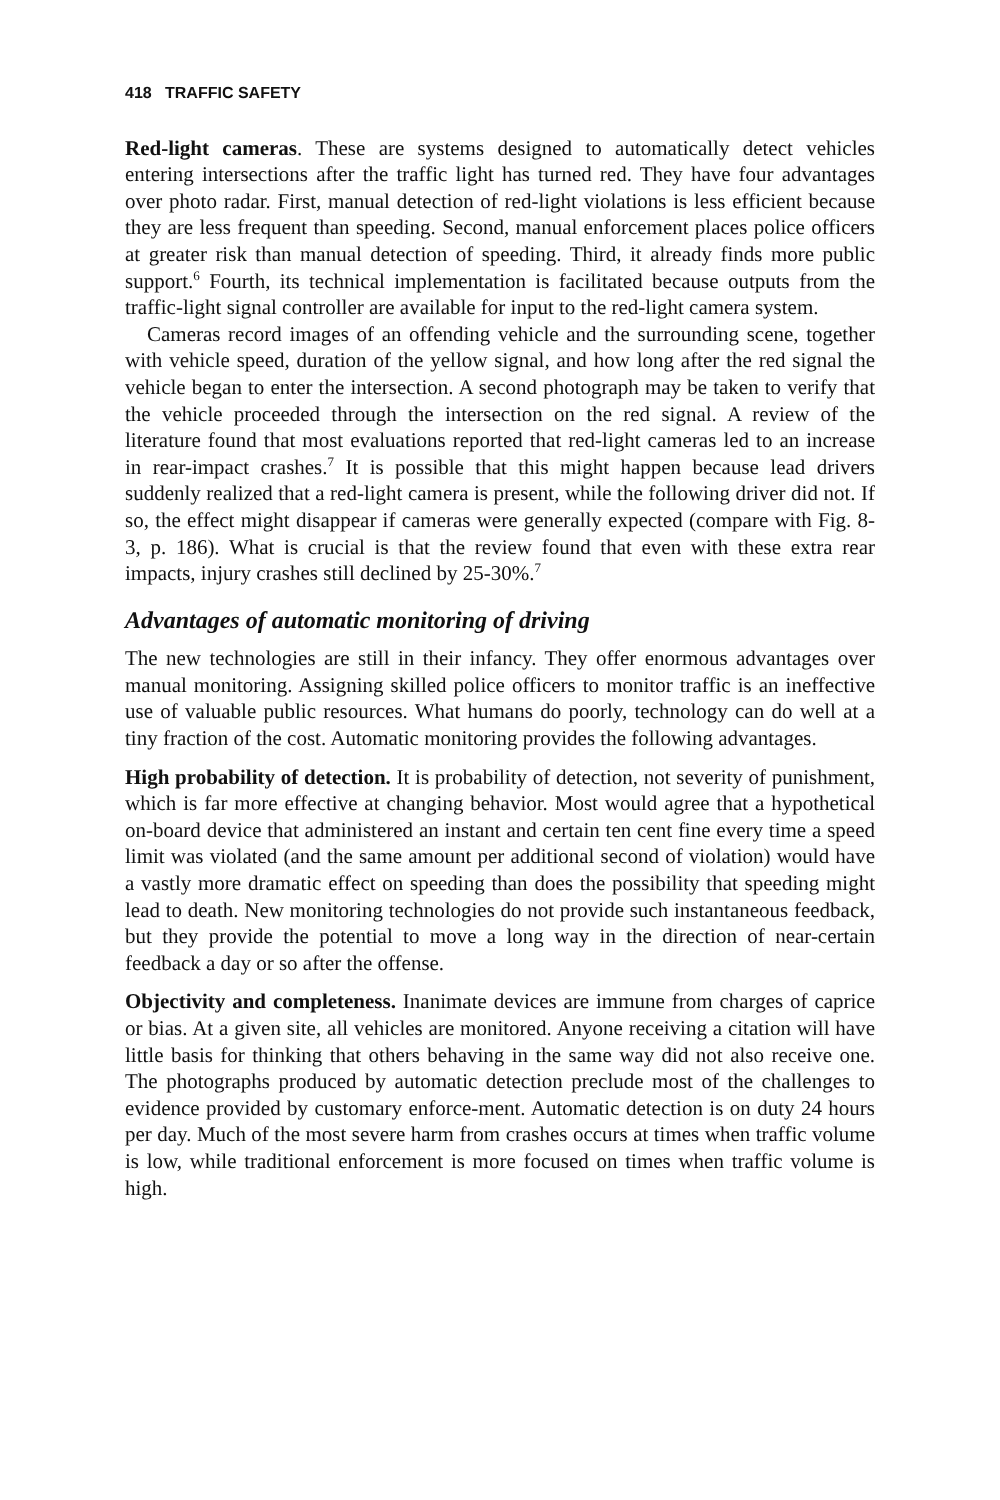418 TRAFFIC SAFETY
Red-light cameras. These are systems designed to automatically detect vehicles entering intersections after the traffic light has turned red. They have four advantages over photo radar. First, manual detection of red-light violations is less efficient because they are less frequent than speeding. Second, manual enforcement places police officers at greater risk than manual detection of speeding. Third, it already finds more public support.<sup>6</sup> Fourth, its technical implementation is facilitated because outputs from the traffic-light signal controller are available for input to the red-light camera system.
Cameras record images of an offending vehicle and the surrounding scene, together with vehicle speed, duration of the yellow signal, and how long after the red signal the vehicle began to enter the intersection. A second photograph may be taken to verify that the vehicle proceeded through the intersection on the red signal. A review of the literature found that most evaluations reported that red-light cameras led to an increase in rear-impact crashes.<sup>7</sup> It is possible that this might happen because lead drivers suddenly realized that a red-light camera is present, while the following driver did not. If so, the effect might disappear if cameras were generally expected (compare with Fig. 8-3, p. 186). What is crucial is that the review found that even with these extra rear impacts, injury crashes still declined by 25-30%.<sup>7</sup>
Advantages of automatic monitoring of driving
The new technologies are still in their infancy. They offer enormous advantages over manual monitoring. Assigning skilled police officers to monitor traffic is an ineffective use of valuable public resources. What humans do poorly, technology can do well at a tiny fraction of the cost. Automatic monitoring provides the following advantages.
High probability of detection. It is probability of detection, not severity of punishment, which is far more effective at changing behavior. Most would agree that a hypothetical on-board device that administered an instant and certain ten cent fine every time a speed limit was violated (and the same amount per additional second of violation) would have a vastly more dramatic effect on speeding than does the possibility that speeding might lead to death. New monitoring technologies do not provide such instantaneous feedback, but they provide the potential to move a long way in the direction of near-certain feedback a day or so after the offense.
Objectivity and completeness. Inanimate devices are immune from charges of caprice or bias. At a given site, all vehicles are monitored. Anyone receiving a citation will have little basis for thinking that others behaving in the same way did not also receive one. The photographs produced by automatic detection preclude most of the challenges to evidence provided by customary enforce-ment. Automatic detection is on duty 24 hours per day. Much of the most severe harm from crashes occurs at times when traffic volume is low, while traditional enforcement is more focused on times when traffic volume is high.